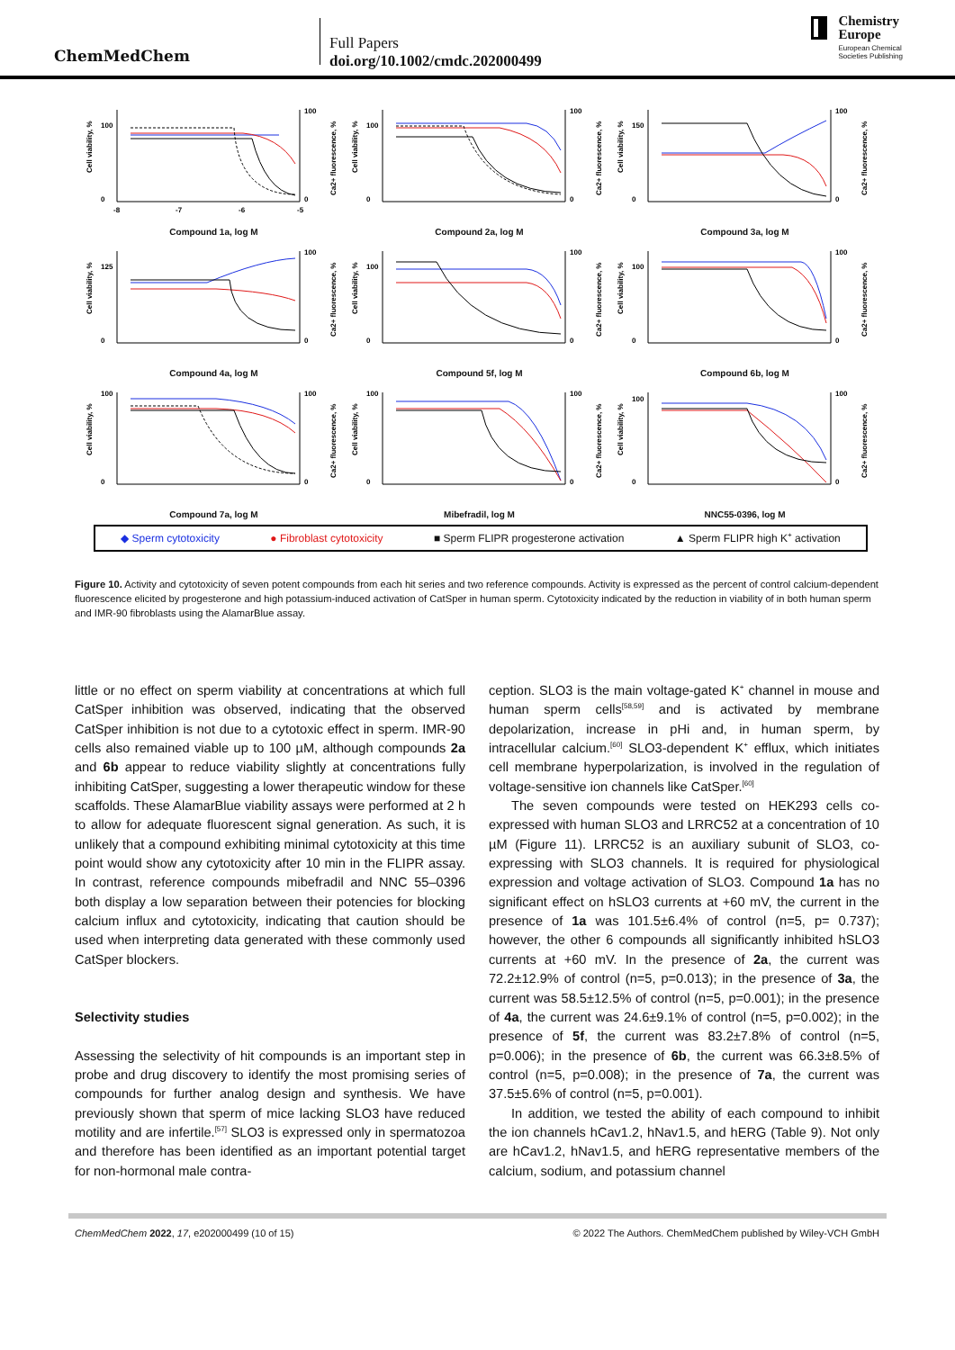ChemMedChem
Full Papers
doi.org/10.1002/cmdc.202000499
Chemistry
Europe
European Chemical
Societies Publishing
Cell viability, %
100
0
100
0
-8
-7
-6
-5
Ca2+ fluorescence, %
Compound 1a, log M
Cell viability, %
100
0
100
0
Ca2+ fluorescence, %
Compound 2a, log M
Cell viability, %
150
0
100
0
Ca2+ fluorescence, %
Compound 3a, log M
Cell viability, %
125
0
100
0
Ca2+ fluorescence, %
Compound 4a, log M
Cell viability, %
100
0
100
0
Ca2+ fluorescence, %
Compound 5f, log M
Cell viability, %
100
0
100
0
Ca2+ fluorescence, %
Compound 6b, log M
Cell viability, %
100
0
100
0
Ca2+ fluorescence, %
Compound 7a, log M
Cell viability, %
100
0
100
0
Ca2+ fluorescence, %
Mibefradil, log M
Cell viability, %
100
0
100
0
Ca2+ fluorescence, %
NNC55-0396, log M
◆ Sperm cytotoxicity ● Fibroblast cytotoxicity ■ Sperm FLIPR progesterone activation ▲ Sperm FLIPR high K<sup>+</sup> activation
Figure 10. Activity and cytotoxicity of seven potent compounds from each hit series and two reference compounds. Activity is expressed as the percent of control calcium-dependent fluorescence elicited by progesterone and high potassium-induced activation of CatSper in human sperm. Cytotoxicity indicated by the reduction in viability of in both human sperm and IMR-90 fibroblasts using the AlamarBlue assay.
little or no effect on sperm viability at concentrations at which full CatSper inhibition was observed, indicating that the observed CatSper inhibition is not due to a cytotoxic effect in sperm. IMR-90 cells also remained viable up to 100 µM, although compounds 2a and 6b appear to reduce viability slightly at concentrations fully inhibiting CatSper, suggesting a lower therapeutic window for these scaffolds. These AlamarBlue viability assays were performed at 2 h to allow for adequate fluorescent signal generation. As such, it is unlikely that a compound exhibiting minimal cytotoxicity at this time point would show any cytotoxicity after 10 min in the FLIPR assay. In contrast, reference compounds mibefradil and NNC 55–0396 both display a low separation between their potencies for blocking calcium influx and cytotoxicity, indicating that caution should be used when interpreting data generated with these commonly used CatSper blockers.
Selectivity studies
Assessing the selectivity of hit compounds is an important step in probe and drug discovery to identify the most promising series of compounds for further analog design and synthesis. We have previously shown that sperm of mice lacking SLO3 have reduced motility and are infertile.<sup>[57]</sup> SLO3 is expressed only in spermatozoa and therefore has been identified as an important potential target for non-hormonal male contra-
ception. SLO3 is the main voltage-gated K<sup>+</sup> channel in mouse and human sperm cells<sup>[58,59]</sup> and is activated by membrane depolarization, increase in pHi and, in human sperm, by intracellular calcium.<sup>[60]</sup> SLO3-dependent K<sup>+</sup> efflux, which initiates cell membrane hyperpolarization, is involved in the regulation of voltage-sensitive ion channels like CatSper.<sup>[60]</sup>
The seven compounds were tested on HEK293 cells co-expressed with human SLO3 and LRRC52 at a concentration of 10 µM (Figure 11). LRRC52 is an auxiliary subunit of SLO3, co-expressing with SLO3 channels. It is required for physiological expression and voltage activation of SLO3. Compound 1a has no significant effect on hSLO3 currents at +60 mV, the current in the presence of 1a was 101.5±6.4% of control (n=5, p= 0.737); however, the other 6 compounds all significantly inhibited hSLO3 currents at +60 mV. In the presence of 2a, the current was 72.2±12.9% of control (n=5, p=0.013); in the presence of 3a, the current was 58.5±12.5% of control (n=5, p=0.001); in the presence of 4a, the current was 24.6±9.1% of control (n=5, p=0.002); in the presence of 5f, the current was 83.2±7.8% of control (n=5, p=0.006); in the presence of 6b, the current was 66.3±8.5% of control (n=5, p=0.008); in the presence of 7a, the current was 37.5±5.6% of control (n=5, p=0.001).
In addition, we tested the ability of each compound to inhibit the ion channels hCav1.2, hNav1.5, and hERG (Table 9). Not only are hCav1.2, hNav1.5, and hERG representative members of the calcium, sodium, and potassium channel
ChemMedChem 2022, 17, e202000499 (10 of 15) © 2022 The Authors. ChemMedChem published by Wiley-VCH GmbH